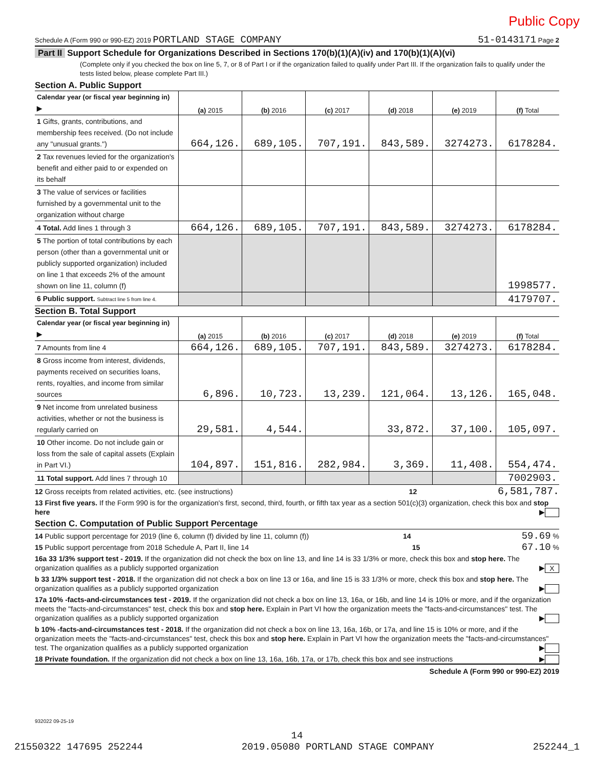Public Copy
Schedule A (Form 990 or 990-EZ) 2019 PORTLAND STAGE COMPANY 51-0143171 Page 2
Part II Support Schedule for Organizations Described in Sections 170(b)(1)(A)(iv) and 170(b)(1)(A)(vi)
(Complete only if you checked the box on line 5, 7, or 8 of Part I or if the organization failed to qualify under Part III. If the organization fails to qualify under the tests listed below, please complete Part III.)
Section A. Public Support
| Calendar year (or fiscal year beginning in) ▶ | (a) 2015 | (b) 2016 | (c) 2017 | (d) 2018 | (e) 2019 | (f) Total |
| --- | --- | --- | --- | --- | --- | --- |
| 1 Gifts, grants, contributions, and membership fees received. (Do not include any "unusual grants.") | 664,126. | 689,105. | 707,191. | 843,589. | 3274273. | 6178284. |
| 2 Tax revenues levied for the organization's benefit and either paid to or expended on its behalf | | | | | | |
| 3 The value of services or facilities furnished by a governmental unit to the organization without charge | | | | | | |
| 4 Total. Add lines 1 through 3 | 664,126. | 689,105. | 707,191. | 843,589. | 3274273. | 6178284. |
| 5 The portion of total contributions by each person (other than a governmental unit or publicly supported organization) included on line 1 that exceeds 2% of the amount shown on line 11, column (f) | | | | | | 1998577. |
| 6 Public support. Subtract line 5 from line 4. | | | | | | 4179707. |
Section B. Total Support
| Calendar year (or fiscal year beginning in) ▶ | (a) 2015 | (b) 2016 | (c) 2017 | (d) 2018 | (e) 2019 | (f) Total |
| --- | --- | --- | --- | --- | --- | --- |
| 7 Amounts from line 4 | 664,126. | 689,105. | 707,191. | 843,589. | 3274273. | 6178284. |
| 8 Gross income from interest, dividends, payments received on securities loans, rents, royalties, and income from similar sources | 6,896. | 10,723. | 13,239. | 121,064. | 13,126. | 165,048. |
| 9 Net income from unrelated business activities, whether or not the business is regularly carried on | 29,581. | 4,544. | | 33,872. | 37,100. | 105,097. |
| 10 Other income. Do not include gain or loss from the sale of capital assets (Explain in Part VI.) | 104,897. | 151,816. | 282,984. | 3,369. | 11,408. | 554,474. |
| 11 Total support. Add lines 7 through 10 | | | | | | 7002903. |
12 Gross receipts from related activities, etc. (see instructions) 12 6,581,787.
13 First five years. If the Form 990 is for the organization's first, second, third, fourth, or fifth tax year as a section 501(c)(3) organization, check this box and stop here ▶
Section C. Computation of Public Support Percentage
14 Public support percentage for 2019 (line 6, column (f) divided by line 11, column (f)) 14 59.69 %
15 Public support percentage from 2018 Schedule A, Part II, line 14 15 67.10 %
16a 33 1/3% support test - 2019. If the organization did not check the box on line 13, and line 14 is 33 1/3% or more, check this box and stop here. The organization qualifies as a publicly supported organization ▶ X
b 33 1/3% support test - 2018. If the organization did not check a box on line 13 or 16a, and line 15 is 33 1/3% or more, check this box and stop here. The organization qualifies as a publicly supported organization ▶
17a 10% -facts-and-circumstances test - 2019. If the organization did not check a box on line 13, 16a, or 16b, and line 14 is 10% or more, and if the organization meets the "facts-and-circumstances" test, check this box and stop here. Explain in Part VI how the organization meets the "facts-and-circumstances" test. The organization qualifies as a publicly supported organization ▶
b 10% -facts-and-circumstances test - 2018. If the organization did not check a box on line 13, 16a, 16b, or 17a, and line 15 is 10% or more, and if the organization meets the "facts-and-circumstances" test, check this box and stop here. Explain in Part VI how the organization meets the "facts-and-circumstances" test. The organization qualifies as a publicly supported organization ▶
18 Private foundation. If the organization did not check a box on line 13, 16a, 16b, 17a, or 17b, check this box and see instructions ▶
Schedule A (Form 990 or 990-EZ) 2019
932022 09-25-19
14
21550322 147695 252244 2019.05080 PORTLAND STAGE COMPANY 252244_1